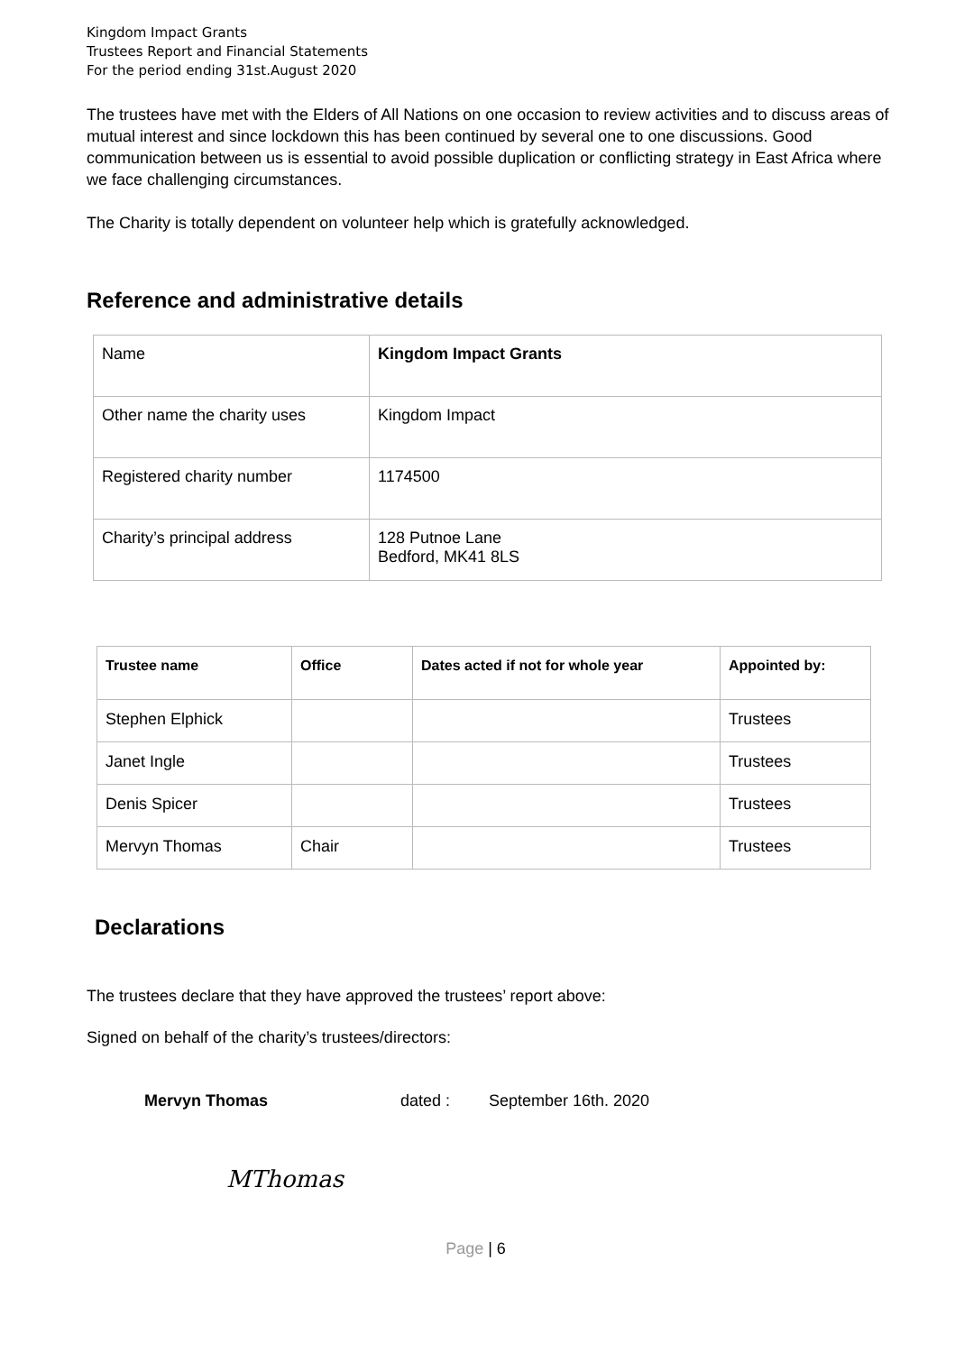Kingdom Impact Grants
Trustees Report and Financial Statements
For the period ending 31st.August 2020
The trustees have met with the Elders of All Nations on one occasion to review activities and to discuss areas of mutual interest and since lockdown this has been continued by several one to one discussions. Good communication between us is essential to avoid possible duplication or conflicting strategy in East Africa where we face challenging circumstances.
The Charity is totally dependent on volunteer help which is gratefully acknowledged.
Reference and administrative details
| Name | Kingdom Impact Grants |
| Other name the charity uses | Kingdom Impact |
| Registered charity number | 1174500 |
| Charity’s principal address | 128 Putnoe Lane Bedford, MK41 8LS |
| Trustee name | Office | Dates acted if not for whole year | Appointed by: |
| --- | --- | --- | --- |
| Stephen Elphick | | | Trustees |
| Janet Ingle | | | Trustees |
| Denis Spicer | | | Trustees |
| Mervyn Thomas | Chair | | Trustees |
Declarations
The trustees declare that they have approved the trustees’ report above:
Signed on behalf of the charity’s trustees/directors:
Mervyn Thomas dated : September 16th. 2020
MThomas
Page | 6